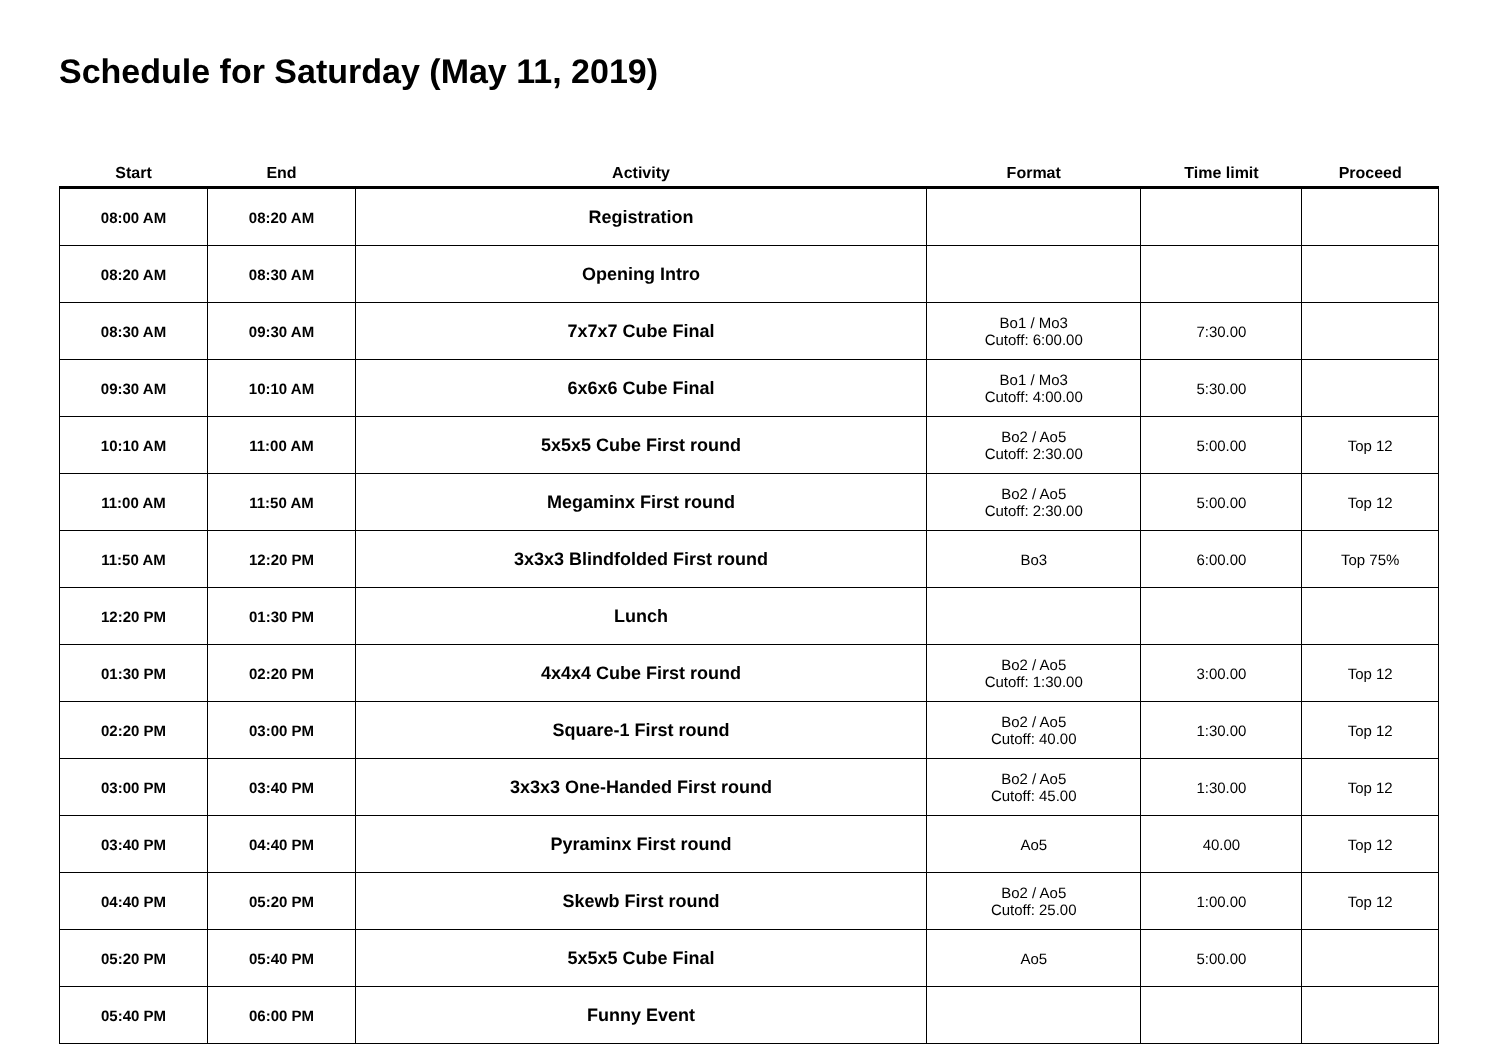Schedule for Saturday (May 11, 2019)
| Start | End | Activity | Format | Time limit | Proceed |
| --- | --- | --- | --- | --- | --- |
| 08:00 AM | 08:20 AM | Registration | | | |
| 08:20 AM | 08:30 AM | Opening Intro | | | |
| 08:30 AM | 09:30 AM | 7x7x7 Cube Final | Bo1 / Mo3 Cutoff: 6:00.00 | 7:30.00 | |
| 09:30 AM | 10:10 AM | 6x6x6 Cube Final | Bo1 / Mo3 Cutoff: 4:00.00 | 5:30.00 | |
| 10:10 AM | 11:00 AM | 5x5x5 Cube First round | Bo2 / Ao5 Cutoff: 2:30.00 | 5:00.00 | Top 12 |
| 11:00 AM | 11:50 AM | Megaminx First round | Bo2 / Ao5 Cutoff: 2:30.00 | 5:00.00 | Top 12 |
| 11:50 AM | 12:20 PM | 3x3x3 Blindfolded First round | Bo3 | 6:00.00 | Top 75% |
| 12:20 PM | 01:30 PM | Lunch | | | |
| 01:30 PM | 02:20 PM | 4x4x4 Cube First round | Bo2 / Ao5 Cutoff: 1:30.00 | 3:00.00 | Top 12 |
| 02:20 PM | 03:00 PM | Square-1 First round | Bo2 / Ao5 Cutoff: 40.00 | 1:30.00 | Top 12 |
| 03:00 PM | 03:40 PM | 3x3x3 One-Handed First round | Bo2 / Ao5 Cutoff: 45.00 | 1:30.00 | Top 12 |
| 03:40 PM | 04:40 PM | Pyraminx First round | Ao5 | 40.00 | Top 12 |
| 04:40 PM | 05:20 PM | Skewb First round | Bo2 / Ao5 Cutoff: 25.00 | 1:00.00 | Top 12 |
| 05:20 PM | 05:40 PM | 5x5x5 Cube Final | Ao5 | 5:00.00 | |
| 05:40 PM | 06:00 PM | Funny Event | | | |